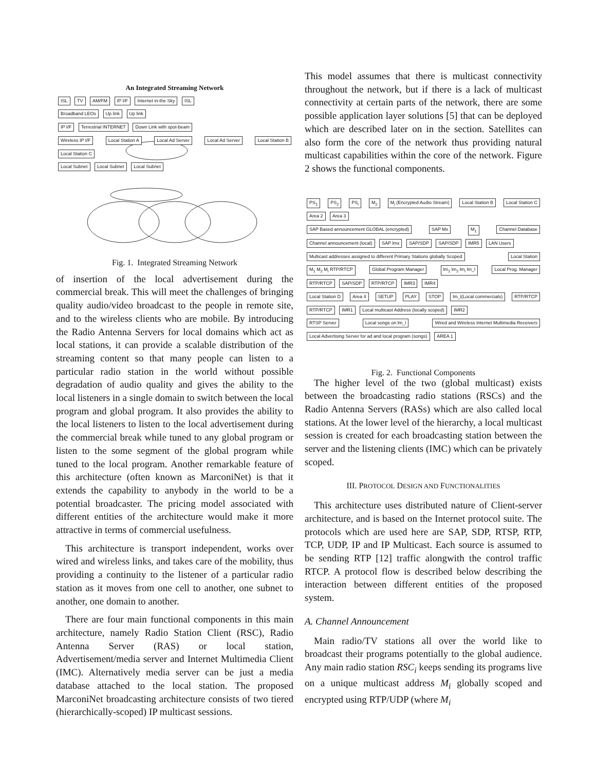An Integrated Streaming Network
ISL TV AM/FM IP I/F Internet in-the Sky ISL
Broadband LEOs Up link Up link
IP I/F Terrestrial INTERNET Down Link with spot-beam
Wireless IP I/F Local Station A Local Ad Server Local Ad Server Local Station B Local Station C
Local Subnet Local Subnet Local Subnet
Fig. 1. Integrated Streaming Network
of insertion of the local advertisement during the commercial break. This will meet the challenges of bringing quality audio/video broadcast to the people in remote site, and to the wireless clients who are mobile. By introducing the Radio Antenna Servers for local domains which act as local stations, it can provide a scalable distribution of the streaming content so that many people can listen to a particular radio station in the world without possible degradation of audio quality and gives the ability to the local listeners in a single domain to switch between the local program and global program. It also provides the ability to the local listeners to listen to the local advertisement during the commercial break while tuned to any global program or listen to the some segment of the global program while tuned to the local program. Another remarkable feature of this architecture (often known as MarconiNet) is that it extends the capability to anybody in the world to be a potential broadcaster. The pricing model associated with different entities of the architecture would make it more attractive in terms of commercial usefulness.
This architecture is transport independent, works over wired and wireless links, and takes care of the mobility, thus providing a continuity to the listener of a particular radio station as it moves from one cell to another, one subnet to another, one domain to another.
There are four main functional components in this main architecture, namely Radio Station Client (RSC), Radio Antenna Server (RAS) or local station, Advertisement/media server and Internet Multimedia Client (IMC). Alternatively media server can be just a media database attached to the local station. The proposed MarconiNet broadcasting architecture consists of two tiered (hierarchically-scoped) IP multicast sessions.
This model assumes that there is multicast connectivity throughout the network, but if there is a lack of multicast connectivity at certain parts of the network, there are some possible application layer solutions [5] that can be deployed which are described later on in the section. Satellites can also form the core of the network thus providing natural multicast capabilities within the core of the network. Figure 2 shows the functional components.
PS<sub>1</sub> PS<sub>2</sub> PS<sub>i</sub> M<sub>2</sub> M<sub>i</sub> (Encrypted Audio Stream) Local Station B Local Station C Area 2 Area 3
SAP Based announcement GLOBAL (encrypted) SAP Mx M<sub>1</sub> Channel Database Channel announcement (local) SAP lmx SAP/SDP SAP/SDP IMR5 LAN Users
Multicast addresses assigned to different Primary Stations globally Scoped Local Station M<sub>1</sub> M<sub>2</sub> M<sub>i</sub> RTP/RTCP Global Program Manager lm<sub>1</sub> lm<sub>2</sub> lm<sub>i</sub> lm_l Local Prog. Manager RTP/RTCP SAP/SDP RTP/RTCP IMR3 IMR4
Local Station D Area 4 SETUP PLAY STOP lm_l(Local commercials) RTP/RTCP RTP/RTCP IMR1 Local multicast Address (locally scoped) IMR2
RTSP Server Local songs on lm_l Wired and Wireless Internet Multimedia Receivers Local Advertising Server for ad and local program (songs) AREA 1
Fig. 2. Functional Components
The higher level of the two (global multicast) exists between the broadcasting radio stations (RSCs) and the Radio Antenna Servers (RASs) which are also called local stations. At the lower level of the hierarchy, a local multicast session is created for each broadcasting station between the server and the listening clients (IMC) which can be privately scoped.
III. PROTOCOL DESIGN AND FUNCTIONALITIES
This architecture uses distributed nature of Client-server architecture, and is based on the Internet protocol suite. The protocols which are used here are SAP, SDP, RTSP, RTP, TCP, UDP, IP and IP Multicast. Each source is assumed to be sending RTP [12] traffic alongwith the control traffic RTCP. A protocol flow is described below describing the interaction between different entities of the proposed system.
A. Channel Announcement
Main radio/TV stations all over the world like to broadcast their programs potentially to the global audience. Any main radio station RSC<sub>i</sub> keeps sending its programs live on a unique multicast address M<sub>i</sub> globally scoped and encrypted using RTP/UDP (where M<sub>i</sub>